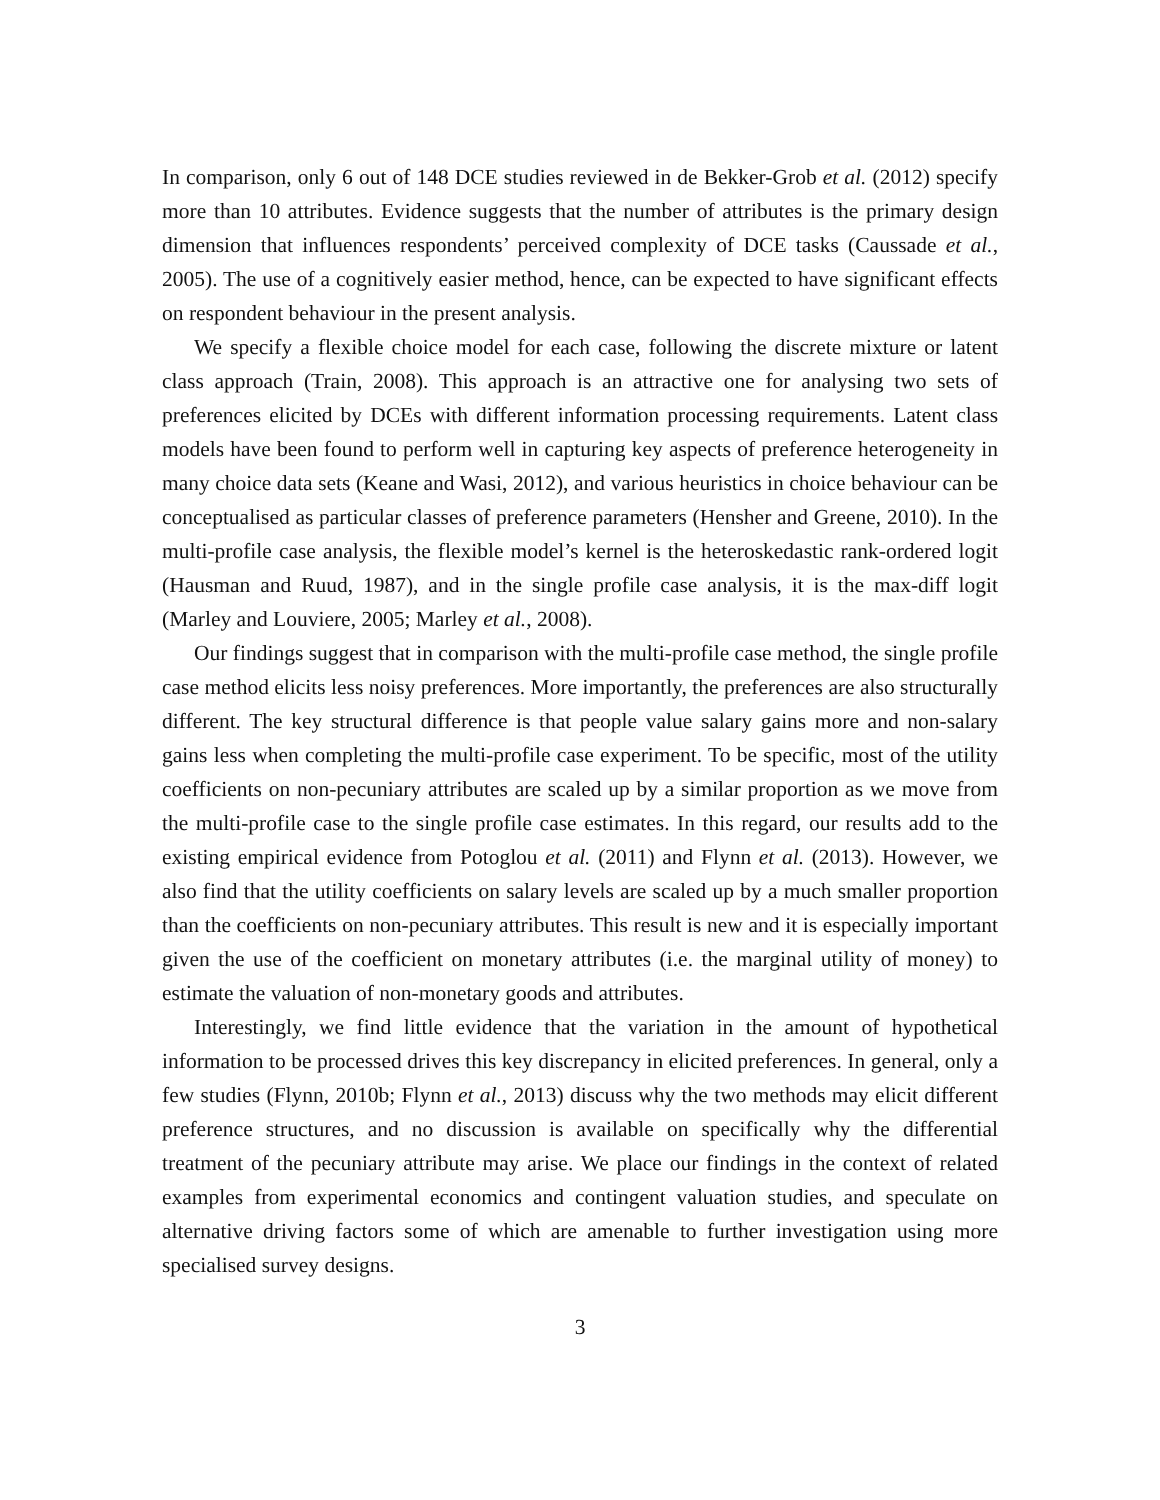In comparison, only 6 out of 148 DCE studies reviewed in de Bekker-Grob et al. (2012) specify more than 10 attributes. Evidence suggests that the number of attributes is the primary design dimension that influences respondents’ perceived complexity of DCE tasks (Caussade et al., 2005). The use of a cognitively easier method, hence, can be expected to have significant effects on respondent behaviour in the present analysis.
We specify a flexible choice model for each case, following the discrete mixture or latent class approach (Train, 2008). This approach is an attractive one for analysing two sets of preferences elicited by DCEs with different information processing requirements. Latent class models have been found to perform well in capturing key aspects of preference heterogeneity in many choice data sets (Keane and Wasi, 2012), and various heuristics in choice behaviour can be conceptualised as particular classes of preference parameters (Hensher and Greene, 2010). In the multi-profile case analysis, the flexible model’s kernel is the heteroskedastic rank-ordered logit (Hausman and Ruud, 1987), and in the single profile case analysis, it is the max-diff logit (Marley and Louviere, 2005; Marley et al., 2008).
Our findings suggest that in comparison with the multi-profile case method, the single profile case method elicits less noisy preferences. More importantly, the preferences are also structurally different. The key structural difference is that people value salary gains more and non-salary gains less when completing the multi-profile case experiment. To be specific, most of the utility coefficients on non-pecuniary attributes are scaled up by a similar proportion as we move from the multi-profile case to the single profile case estimates. In this regard, our results add to the existing empirical evidence from Potoglou et al. (2011) and Flynn et al. (2013). However, we also find that the utility coefficients on salary levels are scaled up by a much smaller proportion than the coefficients on non-pecuniary attributes. This result is new and it is especially important given the use of the coefficient on monetary attributes (i.e. the marginal utility of money) to estimate the valuation of non-monetary goods and attributes.
Interestingly, we find little evidence that the variation in the amount of hypothetical information to be processed drives this key discrepancy in elicited preferences. In general, only a few studies (Flynn, 2010b; Flynn et al., 2013) discuss why the two methods may elicit different preference structures, and no discussion is available on specifically why the differential treatment of the pecuniary attribute may arise. We place our findings in the context of related examples from experimental economics and contingent valuation studies, and speculate on alternative driving factors some of which are amenable to further investigation using more specialised survey designs.
3